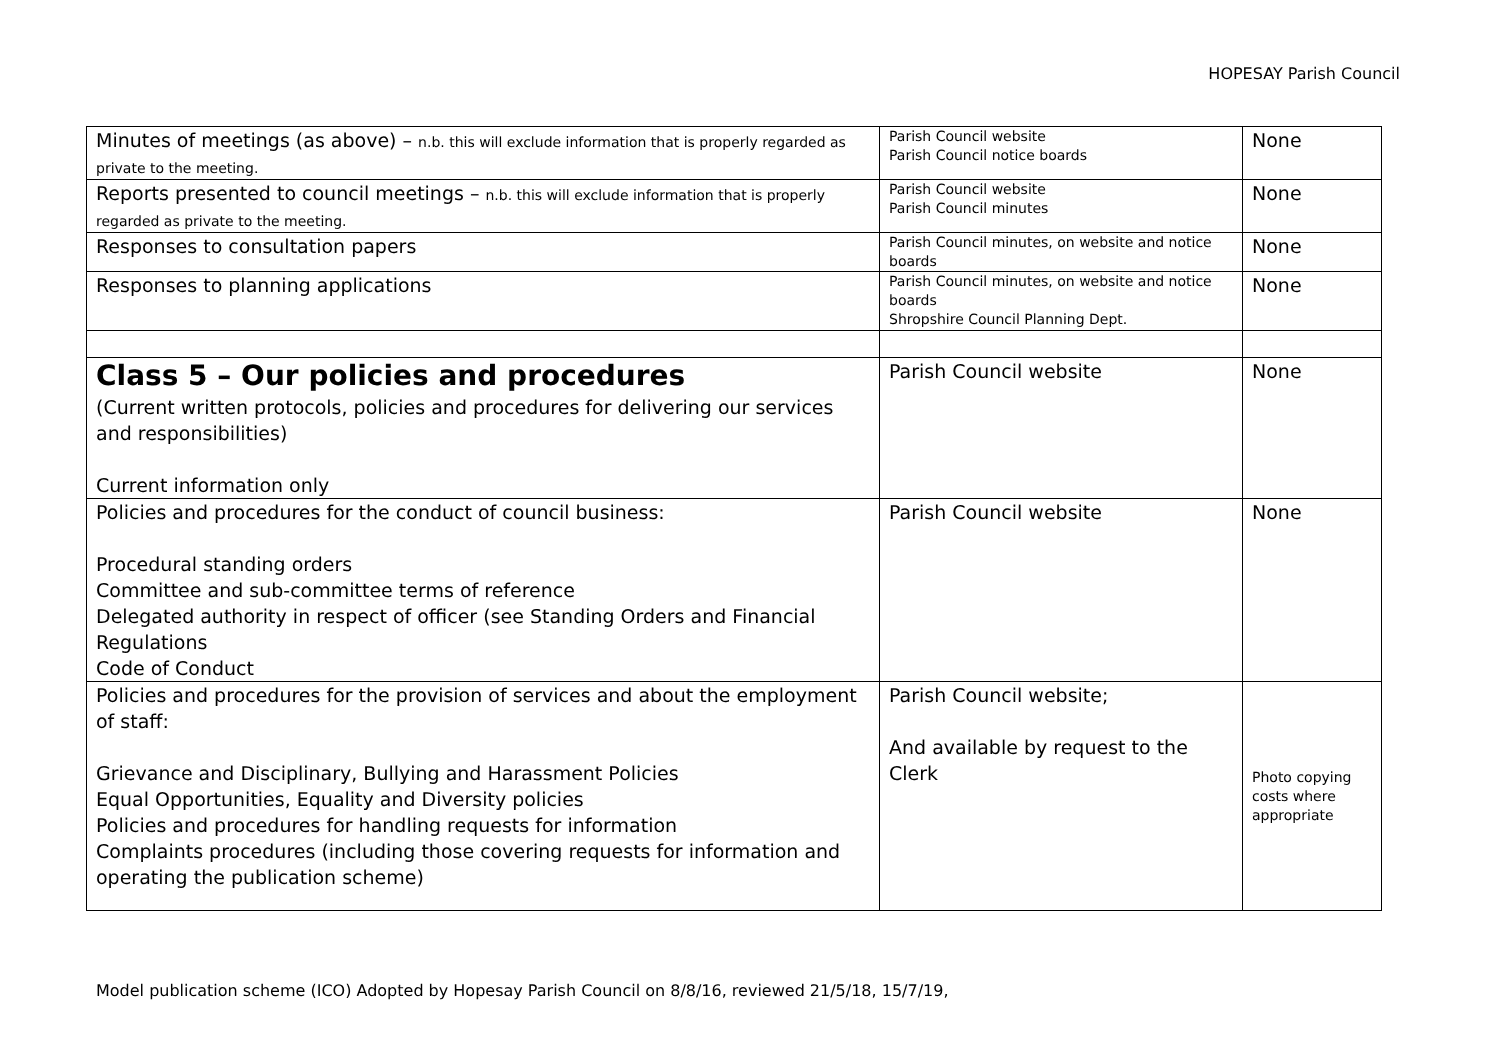HOPESAY Parish Council
| Minutes of meetings (as above) – n.b. this will exclude information that is properly regarded as private to the meeting. | Parish Council website Parish Council notice boards | None |
| Reports presented to council meetings – n.b. this will exclude information that is properly regarded as private to the meeting. | Parish Council website Parish Council minutes | None |
| Responses to consultation papers | Parish Council minutes, on website and notice boards | None |
| Responses to planning applications | Parish Council minutes, on website and notice boards Shropshire Council Planning Dept. | None |
| Class 5 – Our policies and procedures (Current written protocols, policies and procedures for delivering our services and responsibilities) Current information only | Parish Council website | None |
| Policies and procedures for the conduct of council business: Procedural standing orders Committee and sub-committee terms of reference Delegated authority in respect of officer (see Standing Orders and Financial Regulations Code of Conduct | Parish Council website | None |
| Policies and procedures for the provision of services and about the employment of staff: Grievance and Disciplinary, Bullying and Harassment Policies Equal Opportunities, Equality and Diversity policies Policies and procedures for handling requests for information Complaints procedures (including those covering requests for information and operating the publication scheme) | Parish Council website; And available by request to the Clerk | Photo copying costs where appropriate |
Model publication scheme (ICO) Adopted by Hopesay Parish Council on 8/8/16, reviewed 21/5/18, 15/7/19,